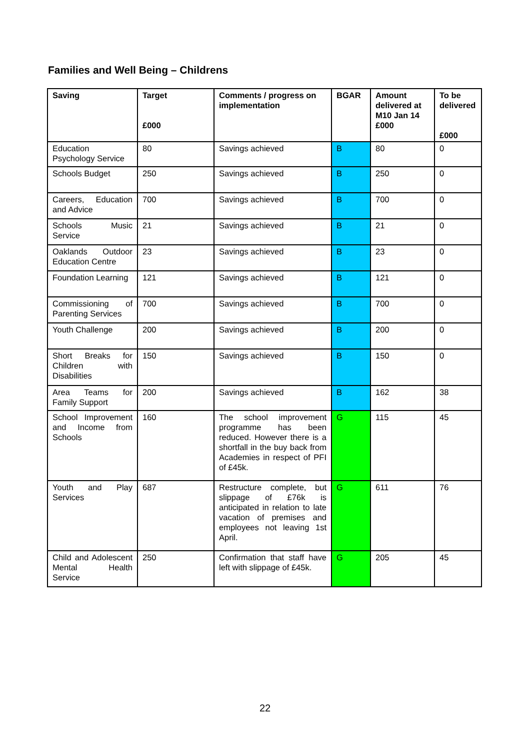Families and Well Being – Childrens
| Saving | Target £000 | Comments / progress on implementation | BGAR | Amount delivered at M10 Jan 14 £000 | To be delivered £000 |
| --- | --- | --- | --- | --- | --- |
| Education Psychology Service | 80 | Savings achieved | B | 80 | 0 |
| Schools Budget | 250 | Savings achieved | B | 250 | 0 |
| Careers, Education and Advice | 700 | Savings achieved | B | 700 | 0 |
| Schools Music Service | 21 | Savings achieved | B | 21 | 0 |
| Oaklands Outdoor Education Centre | 23 | Savings achieved | B | 23 | 0 |
| Foundation Learning | 121 | Savings achieved | B | 121 | 0 |
| Commissioning of Parenting Services | 700 | Savings achieved | B | 700 | 0 |
| Youth Challenge | 200 | Savings achieved | B | 200 | 0 |
| Short Breaks for Children with Disabilities | 150 | Savings achieved | B | 150 | 0 |
| Area Teams for Family Support | 200 | Savings achieved | B | 162 | 38 |
| School Improvement and Income from Schools | 160 | The school improvement programme has been reduced. However there is a shortfall in the buy back from Academies in respect of PFI of £45k. | G | 115 | 45 |
| Youth and Play Services | 687 | Restructure complete, but slippage of £76k is anticipated in relation to late vacation of premises and employees not leaving 1st April. | G | 611 | 76 |
| Child and Adolescent Mental Health Service | 250 | Confirmation that staff have left with slippage of £45k. | G | 205 | 45 |
22